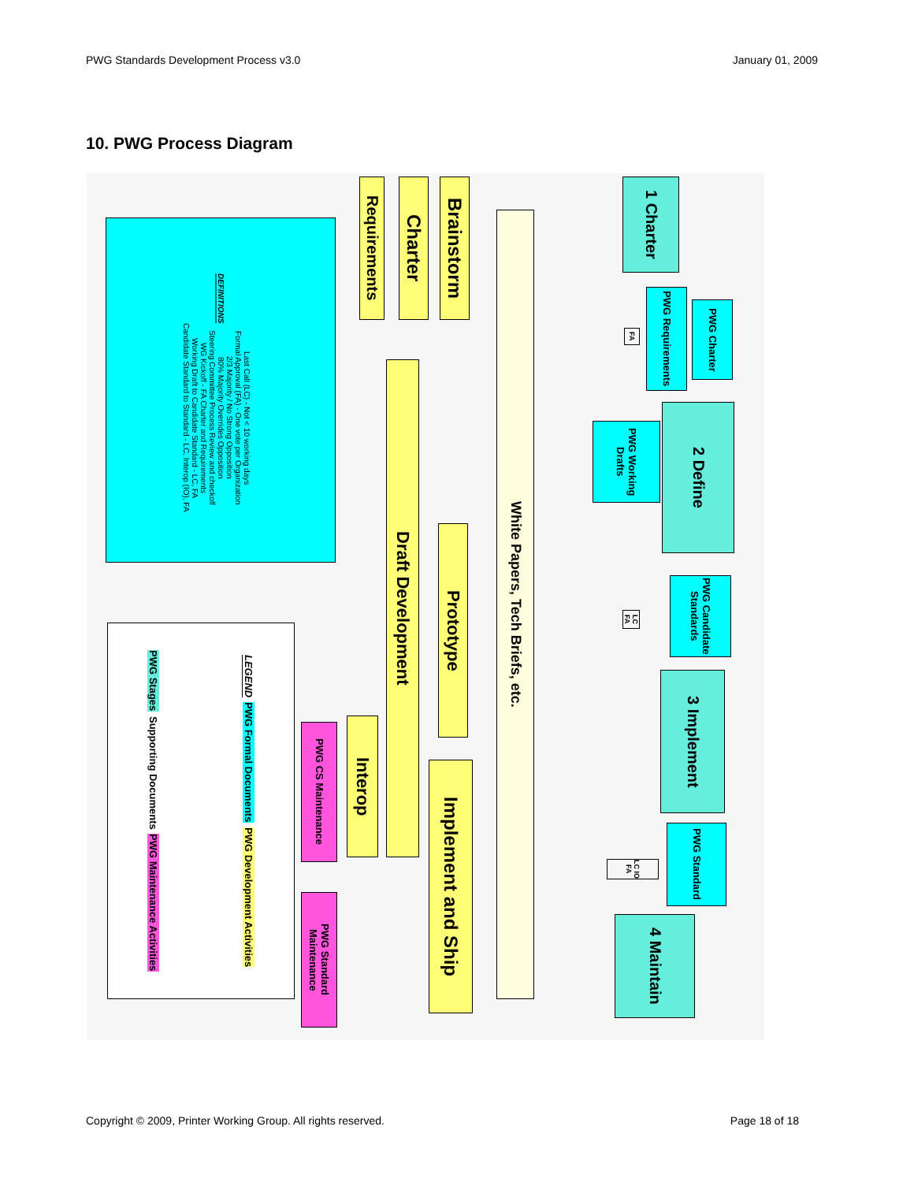PWG Standards Development Process v3.0 January 01, 2009
10. PWG Process Diagram
DEFINITIONS
Last Call (LC) - Not < 10 working days
Formal Approval (FA) - One vote per Organization
2/3 Majority / No Strong Opposition
80% Majority Overrides Opposition
Steering Committee Process Review and checkoff
WG Kickoff - FA Charter and Requirements
Working Draft to Candidate Standard - LC, FA
Candidate Standard to Standard - LC, Interop (IO), FA
Requirements
Charter
Brainstorm
White Papers, Tech Briefs, etc.
Draft Development
Prototype
Interop
Implement and Ship
PWG CS Maintenance
PWG Standard Maintenance
LEGEND PWG Formal Documents PWG Development Activities PWG Stages Supporting Documents PWG Maintenance Activities
1 Charter
PWG Charter
PWG Requirements
FA
2 Define
PWG Working Drafts
PWG Candidate Standards
LC FA
3 Implement
PWG Standard
LC IO FA
4 Maintain
Copyright © 2009, Printer Working Group. All rights reserved. Page 18 of 18